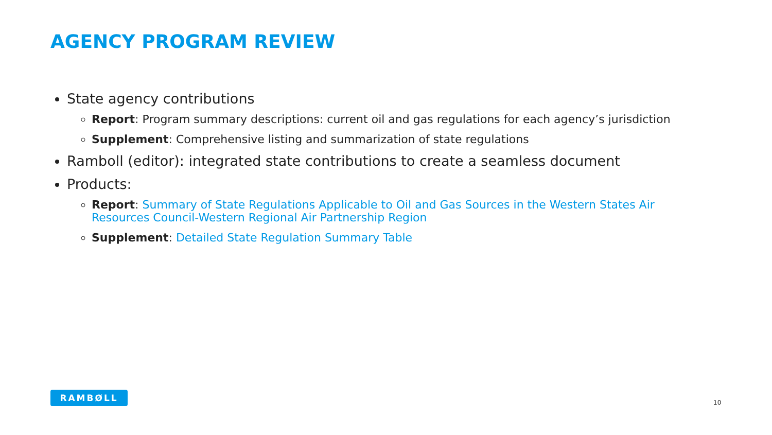AGENCY PROGRAM REVIEW
State agency contributions
Report: Program summary descriptions: current oil and gas regulations for each agency’s jurisdiction
Supplement: Comprehensive listing and summarization of state regulations
Ramboll (editor): integrated state contributions to create a seamless document
Products:
Report: Summary of State Regulations Applicable to Oil and Gas Sources in the Western States Air Resources Council-Western Regional Air Partnership Region
Supplement: Detailed State Regulation Summary Table
RAMBØLL
10